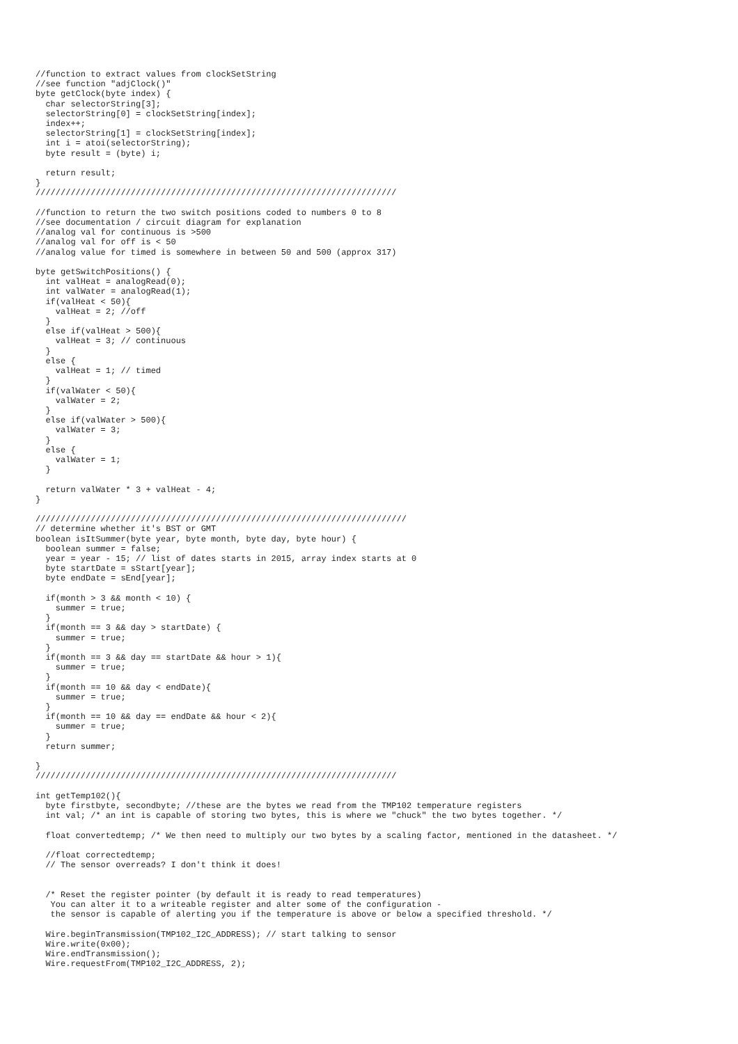//function to extract values from clockSetString
//see function "adjClock()"
byte getClock(byte index) {
  char selectorString[3];
  selectorString[0] = clockSetString[index];
  index++;
  selectorString[1] = clockSetString[index];
  int i = atoi(selectorString);
  byte result = (byte) i;

  return result;
}
////////////////////////////////////////////////////////////////////////

//function to return the two switch positions coded to numbers 0 to 8
//see documentation / circuit diagram for explanation
//analog val for continuous is >500
//analog val for off is < 50
//analog value for timed is somewhere in between 50 and 500 (approx 317)

byte getSwitchPositions() {
  int valHeat = analogRead(0);
  int valWater = analogRead(1);
  if(valHeat < 50){
    valHeat = 2; //off
  }
  else if(valHeat > 500){
    valHeat = 3; // continuous
  }
  else {
    valHeat = 1; // timed
  }
  if(valWater < 50){
    valWater = 2;
  }
  else if(valWater > 500){
    valWater = 3;
  }
  else {
    valWater = 1;
  }

  return valWater * 3 + valHeat - 4;
}

//////////////////////////////////////////////////////////////////////////
// determine whether it's BST or GMT
boolean isItSummer(byte year, byte month, byte day, byte hour) {
  boolean summer = false;
  year = year - 15; // list of dates starts in 2015, array index starts at 0
  byte startDate = sStart[year];
  byte endDate = sEnd[year];

  if(month > 3 && month < 10) {
    summer = true;
  }
  if(month == 3 && day > startDate) {
    summer = true;
  }
  if(month == 3 && day == startDate && hour > 1){
    summer = true;
  }
  if(month == 10 && day < endDate){
    summer = true;
  }
  if(month == 10 && day == endDate && hour < 2){
    summer = true;
  }
  return summer;

}
////////////////////////////////////////////////////////////////////////

int getTemp102(){
  byte firstbyte, secondbyte; //these are the bytes we read from the TMP102 temperature registers
  int val; /* an int is capable of storing two bytes, this is where we "chuck" the two bytes together. */

  float convertedtemp; /* We then need to multiply our two bytes by a scaling factor, mentioned in the datasheet. */

  //float correctedtemp;
  // The sensor overreads? I don't think it does!


  /* Reset the register pointer (by default it is ready to read temperatures)
   You can alter it to a writeable register and alter some of the configuration -
   the sensor is capable of alerting you if the temperature is above or below a specified threshold. */

  Wire.beginTransmission(TMP102_I2C_ADDRESS); // start talking to sensor
  Wire.write(0x00);
  Wire.endTransmission();
  Wire.requestFrom(TMP102_I2C_ADDRESS, 2);